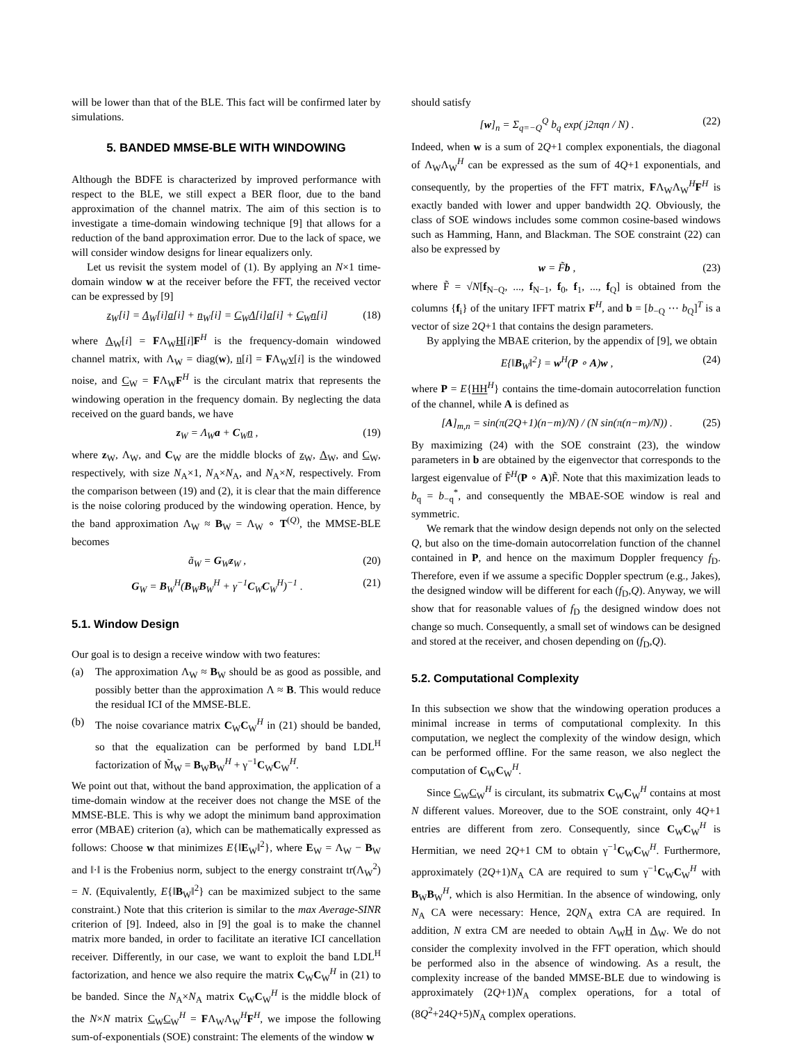will be lower than that of the BLE. This fact will be confirmed later by simulations.
5. BANDED MMSE-BLE WITH WINDOWING
Although the BDFE is characterized by improved performance with respect to the BLE, we still expect a BER floor, due to the band approximation of the channel matrix. The aim of this section is to investigate a time-domain windowing technique [9] that allows for a reduction of the band approximation error. Due to the lack of space, we will consider window designs for linear equalizers only.
Let us revisit the system model of (1). By applying an N×1 time-domain window w at the receiver before the FFT, the received vector can be expressed by [9]
z<sub>W</sub>[i] = Λ<sub>W</sub>[i]a[i] + n<sub>W</sub>[i] = C<sub>W</sub>Λ[i]a[i] + C<sub>W</sub>n[i] (18)
where Λ<sub>W</sub>[i] = FΛ<sub>W</sub>H[i]F<sup>H</sup> is the frequency-domain windowed channel matrix, with Λ<sub>W</sub> = diag(w), n[i] = FΛ<sub>W</sub>v[i] is the windowed noise, and C<sub>W</sub> = FΛ<sub>W</sub>F<sup>H</sup> is the circulant matrix that represents the windowing operation in the frequency domain. By neglecting the data received on the guard bands, we have
z<sub>W</sub> = Λ<sub>W</sub>a + C<sub>W</sub>n , (19)
where z<sub>W</sub>, Λ<sub>W</sub>, and C<sub>W</sub> are the middle blocks of z<sub>W</sub>, Λ<sub>W</sub>, and C<sub>W</sub>, respectively, with size N<sub>A</sub>×1, N<sub>A</sub>×N<sub>A</sub>, and N<sub>A</sub>×N, respectively. From the comparison between (19) and (2), it is clear that the main difference is the noise coloring produced by the windowing operation. Hence, by the band approximation Λ<sub>W</sub> ≈ B<sub>W</sub> = Λ<sub>W</sub> ∘ T<sup>(Q)</sup>, the MMSE-BLE becomes
ã<sub>W</sub> = G<sub>W</sub>z<sub>W</sub> , (20)
G<sub>W</sub> = B<sub>W</sub><sup>H</sup>(B<sub>W</sub>B<sub>W</sub><sup>H</sup> + γ<sup>−1</sup>C<sub>W</sub>C<sub>W</sub><sup>H</sup>)<sup>−1</sup> . (21)
5.1. Window Design
Our goal is to design a receive window with two features:
(a) The approximation Λ<sub>W</sub> ≈ B<sub>W</sub> should be as good as possible, and possibly better than the approximation Λ ≈ B. This would reduce the residual ICI of the MMSE-BLE.
(b) The noise covariance matrix C<sub>W</sub>C<sub>W</sub><sup>H</sup> in (21) should be banded, so that the equalization can be performed by band LDL<sup>H</sup> factorization of M̃<sub>W</sub> = B<sub>W</sub>B<sub>W</sub><sup>H</sup> + γ<sup>−1</sup>C<sub>W</sub>C<sub>W</sub><sup>H</sup>.
We point out that, without the band approximation, the application of a time-domain window at the receiver does not change the MSE of the MMSE-BLE. This is why we adopt the minimum band approximation error (MBAE) criterion (a), which can be mathematically expressed as follows: Choose w that minimizes E{‖E<sub>W</sub>‖<sup>2</sup>}, where E<sub>W</sub> = Λ<sub>W</sub> − B<sub>W</sub> and ‖·‖ is the Frobenius norm, subject to the energy constraint tr(Λ<sub>W</sub><sup>2</sup>) = N. (Equivalently, E{‖B<sub>W</sub>‖<sup>2</sup>} can be maximized subject to the same constraint.) Note that this criterion is similar to the max Average-SINR criterion of [9]. Indeed, also in [9] the goal is to make the channel matrix more banded, in order to facilitate an iterative ICI cancellation receiver. Differently, in our case, we want to exploit the band LDL<sup>H</sup> factorization, and hence we also require the matrix C<sub>W</sub>C<sub>W</sub><sup>H</sup> in (21) to be banded. Since the N<sub>A</sub>×N<sub>A</sub> matrix C<sub>W</sub>C<sub>W</sub><sup>H</sup> is the middle block of the N×N matrix C<sub>W</sub>C<sub>W</sub><sup>H</sup> = FΛ<sub>W</sub>Λ<sub>W</sub><sup>H</sup>F<sup>H</sup>, we impose the following sum-of-exponentials (SOE) constraint: The elements of the window w
should satisfy
[w]<sub>n</sub> = Σ<sub>q=−Q</sub><sup>Q</sup> b<sub>q</sub> exp( j2πqn / N) . (22)
Indeed, when w is a sum of 2Q+1 complex exponentials, the diagonal of Λ<sub>W</sub>Λ<sub>W</sub><sup>H</sup> can be expressed as the sum of 4Q+1 exponentials, and consequently, by the properties of the FFT matrix, FΛ<sub>W</sub>Λ<sub>W</sub><sup>H</sup>F<sup>H</sup> is exactly banded with lower and upper bandwidth 2Q. Obviously, the class of SOE windows includes some common cosine-based windows such as Hamming, Hann, and Blackman. The SOE constraint (22) can also be expressed by
w = F̃b , (23)
where F̃ = √N[f<sub>N−Q</sub>, ..., f<sub>N−1</sub>, f<sub>0</sub>, f<sub>1</sub>, ..., f<sub>Q</sub>] is obtained from the columns {f<sub>i</sub>} of the unitary IFFT matrix F<sup>H</sup>, and b = [b<sub>−Q</sub> ⋯ b<sub>Q</sub>]<sup>T</sup> is a vector of size 2Q+1 that contains the design parameters.
By applying the MBAE criterion, by the appendix of [9], we obtain
E{‖B<sub>W</sub>‖<sup>2</sup>} = w<sup>H</sup>(P ∘ A)w , (24)
where P = E{HH<sup>H</sup>} contains the time-domain autocorrelation function of the channel, while A is defined as
[A]<sub>m,n</sub> = sin(π(2Q+1)(n−m)/N) / (N sin(π(n−m)/N)) . (25)
By maximizing (24) with the SOE constraint (23), the window parameters in b are obtained by the eigenvector that corresponds to the largest eigenvalue of F̃<sup>H</sup>(P ∘ A)F̃. Note that this maximization leads to b<sub>q</sub> = b<sub>−q</sub><sup>*</sup>, and consequently the MBAE-SOE window is real and symmetric.
We remark that the window design depends not only on the selected Q, but also on the time-domain autocorrelation function of the channel contained in P, and hence on the maximum Doppler frequency f<sub>D</sub>. Therefore, even if we assume a specific Doppler spectrum (e.g., Jakes), the designed window will be different for each (f<sub>D</sub>,Q). Anyway, we will show that for reasonable values of f<sub>D</sub> the designed window does not change so much. Consequently, a small set of windows can be designed and stored at the receiver, and chosen depending on (f<sub>D</sub>,Q).
5.2. Computational Complexity
In this subsection we show that the windowing operation produces a minimal increase in terms of computational complexity. In this computation, we neglect the complexity of the window design, which can be performed offline. For the same reason, we also neglect the computation of C<sub>W</sub>C<sub>W</sub><sup>H</sup>.
Since C<sub>W</sub>C<sub>W</sub><sup>H</sup> is circulant, its submatrix C<sub>W</sub>C<sub>W</sub><sup>H</sup> contains at most N different values. Moreover, due to the SOE constraint, only 4Q+1 entries are different from zero. Consequently, since C<sub>W</sub>C<sub>W</sub><sup>H</sup> is Hermitian, we need 2Q+1 CM to obtain γ<sup>−1</sup>C<sub>W</sub>C<sub>W</sub><sup>H</sup>. Furthermore, approximately (2Q+1)N<sub>A</sub> CA are required to sum γ<sup>−1</sup>C<sub>W</sub>C<sub>W</sub><sup>H</sup> with B<sub>W</sub>B<sub>W</sub><sup>H</sup>, which is also Hermitian. In the absence of windowing, only N<sub>A</sub> CA were necessary: Hence, 2QN<sub>A</sub> extra CA are required. In addition, N extra CM are needed to obtain Λ<sub>W</sub>H in Λ<sub>W</sub>. We do not consider the complexity involved in the FFT operation, which should be performed also in the absence of windowing. As a result, the complexity increase of the banded MMSE-BLE due to windowing is approximately (2Q+1)N<sub>A</sub> complex operations, for a total of (8Q<sup>2</sup>+24Q+5)N<sub>A</sub> complex operations.